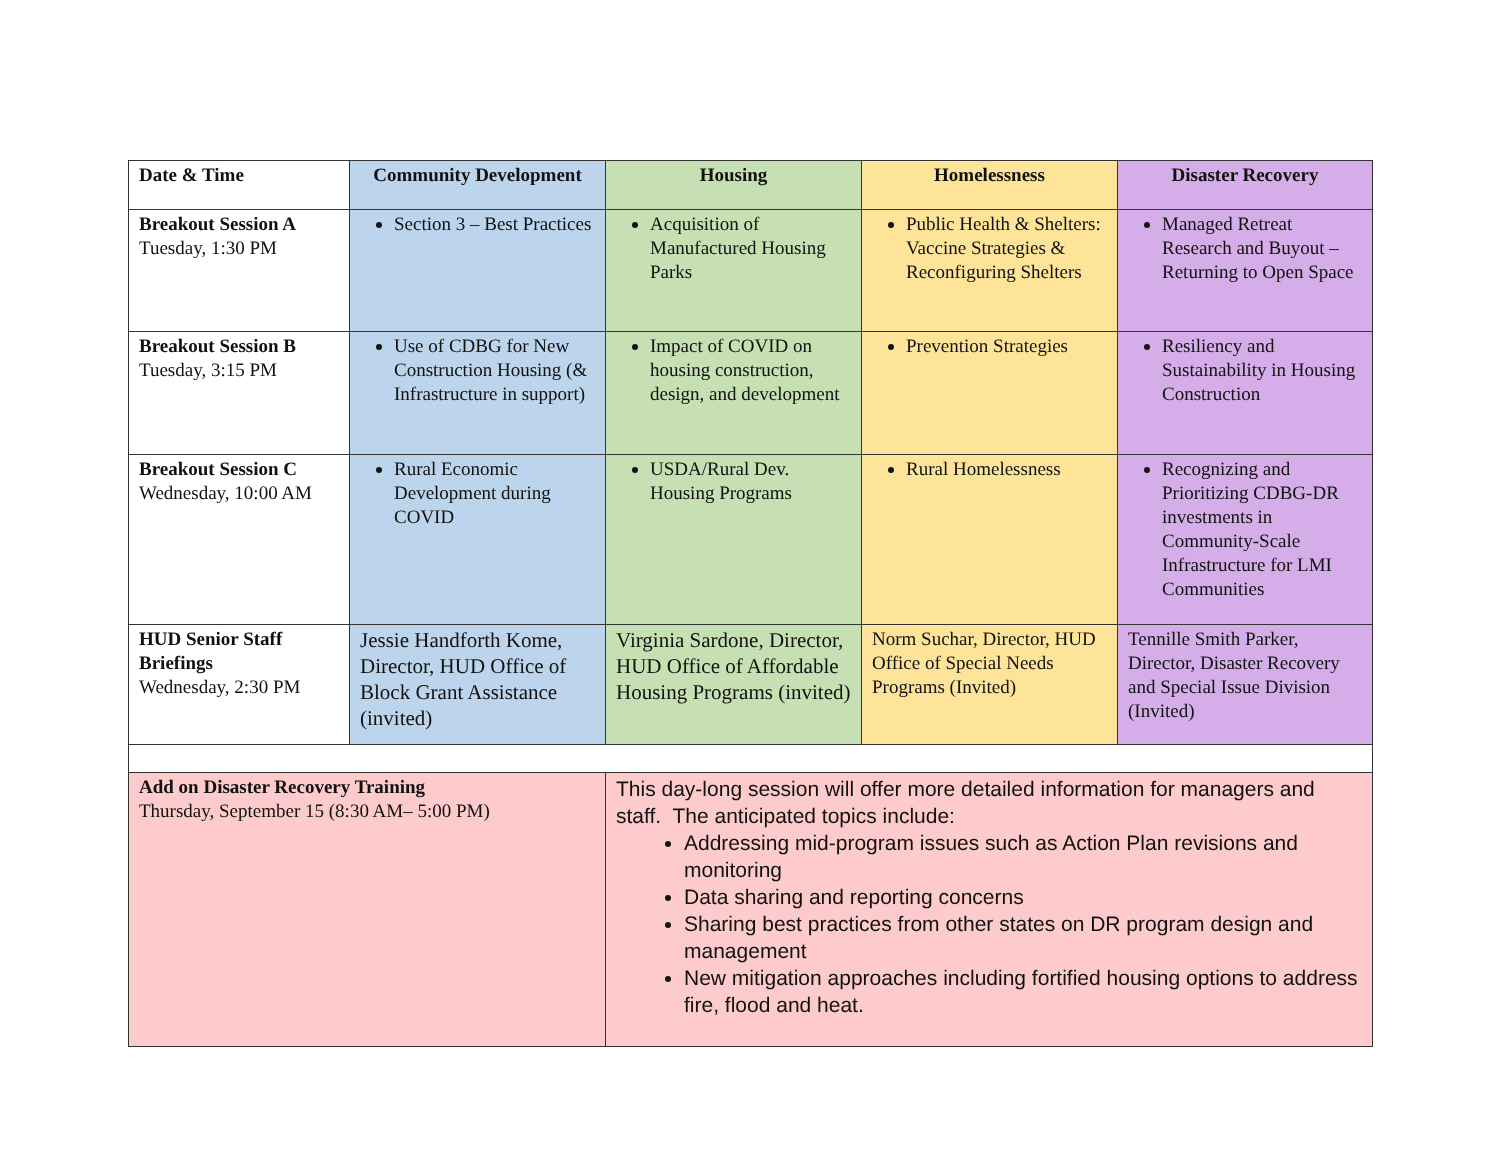| Date & Time | Community Development | Housing | Homelessness | Disaster Recovery |
| --- | --- | --- | --- | --- |
| Breakout Session A Tuesday, 1:30 PM | Section 3 – Best Practices | Acquisition of Manufactured Housing Parks | Public Health & Shelters: Vaccine Strategies & Reconfiguring Shelters | Managed Retreat Research and Buyout – Returning to Open Space |
| Breakout Session B Tuesday, 3:15 PM | Use of CDBG for New Construction Housing (& Infrastructure in support) | Impact of COVID on housing construction, design, and development | Prevention Strategies | Resiliency and Sustainability in Housing Construction |
| Breakout Session C Wednesday, 10:00 AM | Rural Economic Development during COVID | USDA/Rural Dev. Housing Programs | Rural Homelessness | Recognizing and Prioritizing CDBG-DR investments in Community-Scale Infrastructure for LMI Communities |
| HUD Senior Staff Briefings Wednesday, 2:30 PM | Jessie Handforth Kome, Director, HUD Office of Block Grant Assistance (invited) | Virginia Sardone, Director, HUD Office of Affordable Housing Programs (invited) | Norm Suchar, Director, HUD Office of Special Needs Programs (Invited) | Tennille Smith Parker, Director, Disaster Recovery and Special Issue Division (Invited) |
| Add on Disaster Recovery Training Thursday, September 15 (8:30 AM– 5:00 PM) | | This day-long session will offer more detailed information for managers and staff. The anticipated topics include: Addressing mid-program issues such as Action Plan revisions and monitoring Data sharing and reporting concerns Sharing best practices from other states on DR program design and management New mitigation approaches including fortified housing options to address fire, flood and heat. | | |